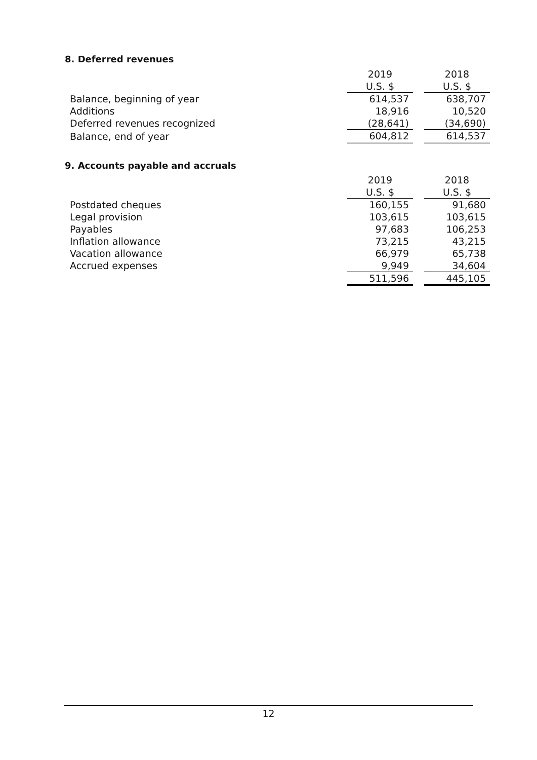8. Deferred revenues
| | 2019 | | 2018 |
| | U.S. $ | | U.S. $ |
| Balance, beginning of year | 614,537 | | 638,707 |
| Additions | 18,916 | | 10,520 |
| Deferred revenues recognized | (28,641) | | (34,690) |
| Balance, end of year | 604,812 | | 614,537 |
9. Accounts payable and accruals
| | 2019 | | 2018 |
| | U.S. $ | | U.S. $ |
| Postdated cheques | 160,155 | | 91,680 |
| Legal provision | 103,615 | | 103,615 |
| Payables | 97,683 | | 106,253 |
| Inflation allowance | 73,215 | | 43,215 |
| Vacation allowance | 66,979 | | 65,738 |
| Accrued expenses | 9,949 | | 34,604 |
| | 511,596 | | 445,105 |
12